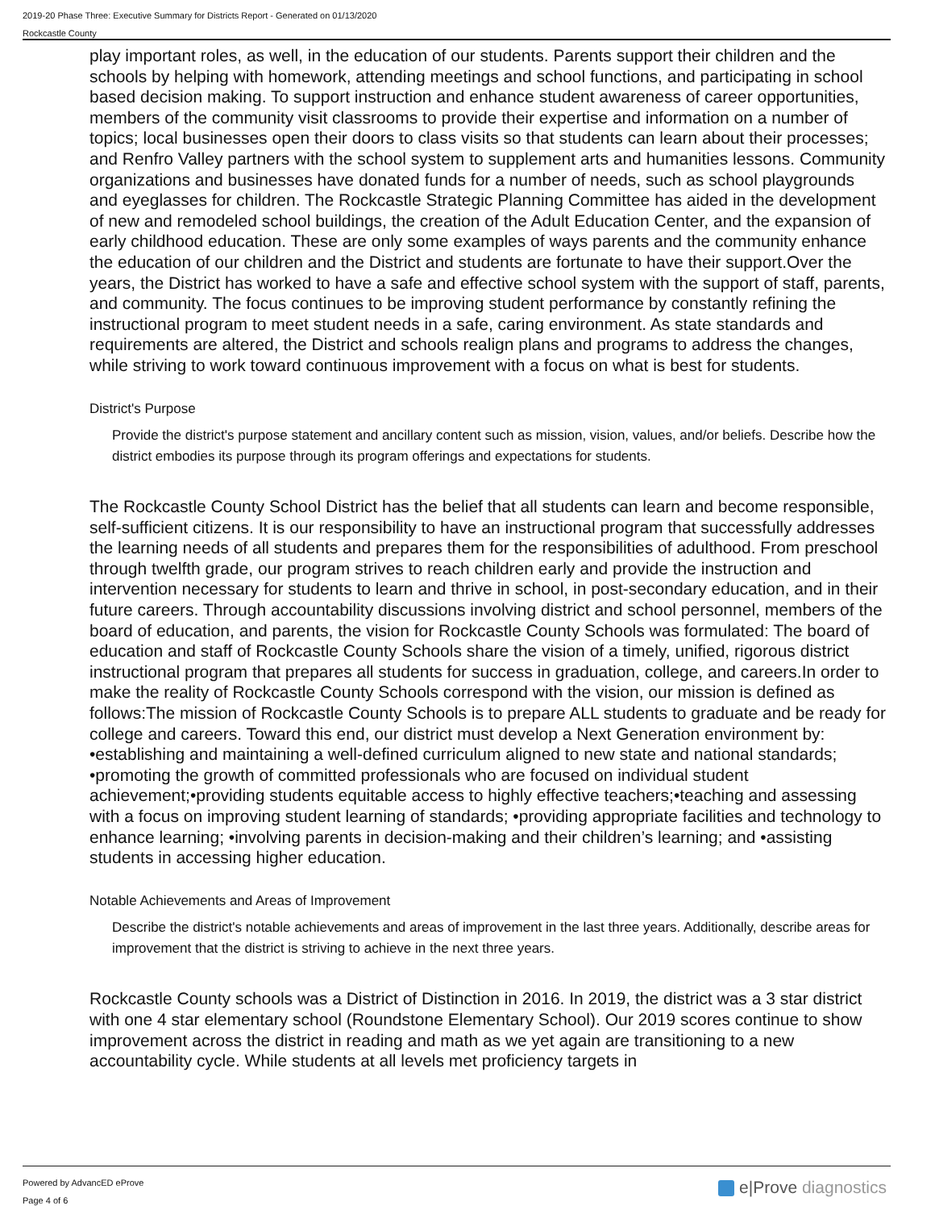2019-20 Phase Three: Executive Summary for Districts Report - Generated on 01/13/2020
Rockcastle County
play important roles, as well, in the education of our students. Parents support their children and the schools by helping with homework, attending meetings and school functions, and participating in school based decision making. To support instruction and enhance student awareness of career opportunities, members of the community visit classrooms to provide their expertise and information on a number of topics; local businesses open their doors to class visits so that students can learn about their processes; and Renfro Valley partners with the school system to supplement arts and humanities lessons. Community organizations and businesses have donated funds for a number of needs, such as school playgrounds and eyeglasses for children. The Rockcastle Strategic Planning Committee has aided in the development of new and remodeled school buildings, the creation of the Adult Education Center, and the expansion of early childhood education. These are only some examples of ways parents and the community enhance the education of our children and the District and students are fortunate to have their support.Over the years, the District has worked to have a safe and effective school system with the support of staff, parents, and community. The focus continues to be improving student performance by constantly refining the instructional program to meet student needs in a safe, caring environment. As state standards and requirements are altered, the District and schools realign plans and programs to address the changes, while striving to work toward continuous improvement with a focus on what is best for students.
District's Purpose
Provide the district's purpose statement and ancillary content such as mission, vision, values, and/or beliefs. Describe how the district embodies its purpose through its program offerings and expectations for students.
The Rockcastle County School District has the belief that all students can learn and become responsible, self-sufficient citizens. It is our responsibility to have an instructional program that successfully addresses the learning needs of all students and prepares them for the responsibilities of adulthood. From preschool through twelfth grade, our program strives to reach children early and provide the instruction and intervention necessary for students to learn and thrive in school, in post-secondary education, and in their future careers. Through accountability discussions involving district and school personnel, members of the board of education, and parents, the vision for Rockcastle County Schools was formulated: The board of education and staff of Rockcastle County Schools share the vision of a timely, unified, rigorous district instructional program that prepares all students for success in graduation, college, and careers.In order to make the reality of Rockcastle County Schools correspond with the vision, our mission is defined as follows:The mission of Rockcastle County Schools is to prepare ALL students to graduate and be ready for college and careers. Toward this end, our district must develop a Next Generation environment by: •establishing and maintaining a well-defined curriculum aligned to new state and national standards; •promoting the growth of committed professionals who are focused on individual student achievement;•providing students equitable access to highly effective teachers;•teaching and assessing with a focus on improving student learning of standards; •providing appropriate facilities and technology to enhance learning; •involving parents in decision-making and their children’s learning; and •assisting students in accessing higher education.
Notable Achievements and Areas of Improvement
Describe the district's notable achievements and areas of improvement in the last three years. Additionally, describe areas for improvement that the district is striving to achieve in the next three years.
Rockcastle County schools was a District of Distinction in 2016. In 2019, the district was a 3 star district with one 4 star elementary school (Roundstone Elementary School). Our 2019 scores continue to show improvement across the district in reading and math as we yet again are transitioning to a new accountability cycle. While students at all levels met proficiency targets in
Powered by AdvancED eProve
Page 4 of 6
e|Prove diagnostics